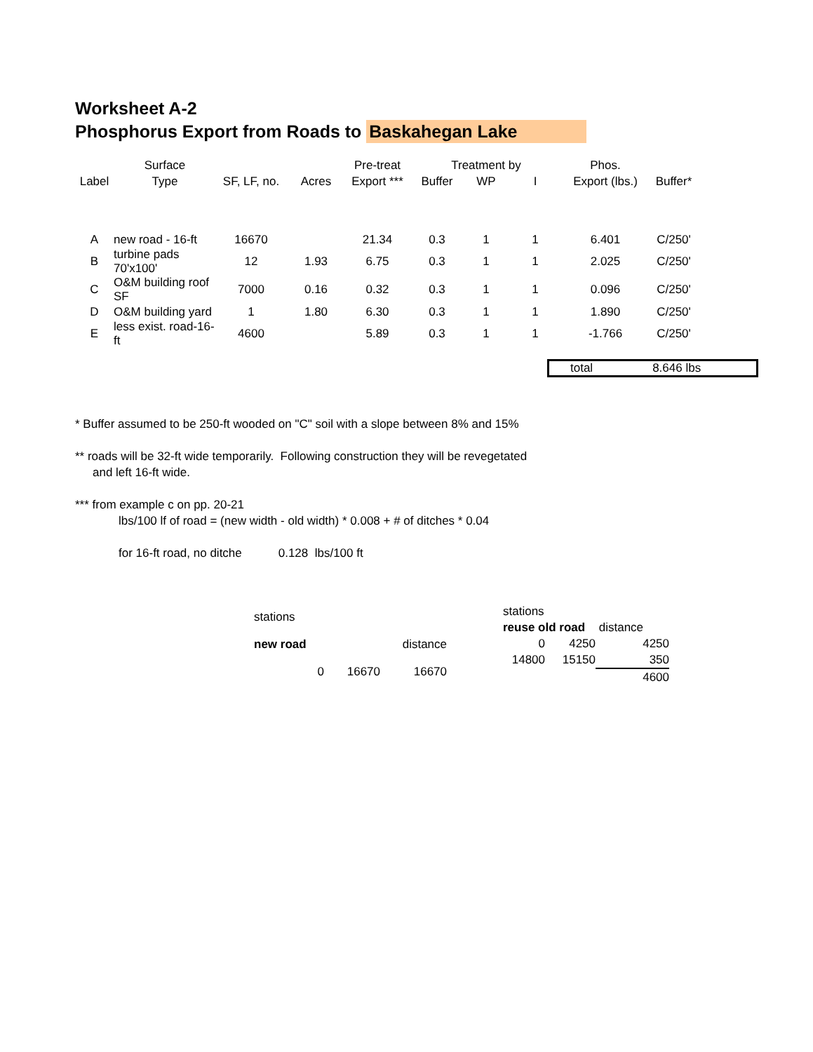Worksheet A-2
Phosphorus Export from Roads to Baskahegan Lake
| | Surface | | | Pre-treat | Treatment by | | | Phos. | |
| --- | --- | --- | --- | --- | --- | --- | --- | --- | --- |
| Label | Type | SF, LF, no. | Acres | Export *** | Buffer | WP | I | Export (lbs.) | Buffer* |
| A | new road - 16-ft | 16670 | | 21.34 | 0.3 | 1 | 1 | 6.401 | C/250' |
| B | turbine pads 70'x100' | 12 | 1.93 | 6.75 | 0.3 | 1 | 1 | 2.025 | C/250' |
| C | O&M building roof SF | 7000 | 0.16 | 0.32 | 0.3 | 1 | 1 | 0.096 | C/250' |
| D | O&M building yard | 1 | 1.80 | 6.30 | 0.3 | 1 | 1 | 1.890 | C/250' |
| E | less exist. road-16-ft | 4600 | | 5.89 | 0.3 | 1 | 1 | -1.766 | C/250' |
total 8.646 lbs
* Buffer assumed to be 250-ft wooded on "C" soil with a slope between 8% and 15%
** roads will be 32-ft wide temporarily. Following construction they will be revegetated
and left 16-ft wide.
*** from example c on pp. 20-21
lbs/100 lf of road = (new width - old width) * 0.008 + # of ditches * 0.04
for 16-ft road, no ditche 0.128 lbs/100 ft
| stations | | |
| new road | | distance |
| 0 | 16670 | 16670 |
| stations | | |
| reuse old road | | distance |
| 0 | 4250 | 4250 |
| 14800 | 15150 | 350 |
| | | 4600 |